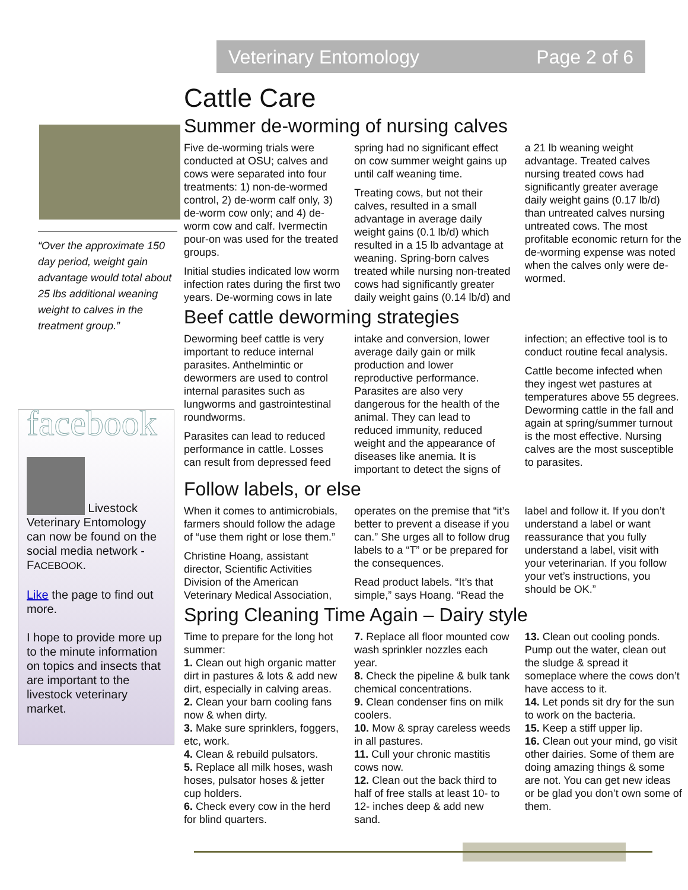Veterinary Entomology Page 2 of 6
“Over the approximate 150 day period, weight gain advantage would total about 25 lbs additional weaning weight to calves in the treatment group.”
facebook
Livestock Veterinary Entomology can now be found on the social media network - FACEBOOK.
Like the page to find out more.
I hope to provide more up to the minute information on topics and insects that are important to the livestock veterinary market.
Cattle Care
Summer de-worming of nursing calves
Five de-worming trials were conducted at OSU; calves and cows were separated into four treatments: 1) non-de-wormed control, 2) de-worm calf only, 3) de-worm cow only; and 4) de-worm cow and calf. Ivermectin pour-on was used for the treated groups.
Initial studies indicated low worm infection rates during the first two years. De-worming cows in late spring had no significant effect on cow summer weight gains up until calf weaning time.
Treating cows, but not their calves, resulted in a small advantage in average daily weight gains (0.1 lb/d) which resulted in a 15 lb advantage at weaning. Spring-born calves treated while nursing non-treated cows had significantly greater daily weight gains (0.14 lb/d) and a 21 lb weaning weight advantage. Treated calves nursing treated cows had significantly greater average daily weight gains (0.17 lb/d) than untreated calves nursing untreated cows. The most profitable economic return for the de-worming expense was noted when the calves only were de-wormed.
Beef cattle deworming strategies
Deworming beef cattle is very important to reduce internal parasites. Anthelmintic or dewormers are used to control internal parasites such as lungworms and gastrointestinal roundworms.
Parasites can lead to reduced performance in cattle. Losses can result from depressed feed intake and conversion, lower average daily gain or milk production and lower reproductive performance. Parasites are also very dangerous for the health of the animal. They can lead to reduced immunity, reduced weight and the appearance of diseases like anemia. It is important to detect the signs of infection; an effective tool is to conduct routine fecal analysis.
Cattle become infected when they ingest wet pastures at temperatures above 55 degrees. Deworming cattle in the fall and again at spring/summer turnout is the most effective. Nursing calves are the most susceptible to parasites.
Follow labels, or else
When it comes to antimicrobials, farmers should follow the adage of “use them right or lose them.”
Christine Hoang, assistant director, Scientific Activities Division of the American Veterinary Medical Association, operates on the premise that “it’s better to prevent a disease if you can.” She urges all to follow drug labels to a “T” or be prepared for the consequences.
Read product labels. “It’s that simple,” says Hoang. “Read the label and follow it. If you don’t understand a label or want reassurance that you fully understand a label, visit with your veterinarian. If you follow your vet’s instructions, you should be OK.”
Spring Cleaning Time Again – Dairy style
Time to prepare for the long hot summer:
1. Clean out high organic matter dirt in pastures & lots & add new dirt, especially in calving areas.
2. Clean your barn cooling fans now & when dirty.
3. Make sure sprinklers, foggers, etc, work.
4. Clean & rebuild pulsators.
5. Replace all milk hoses, wash hoses, pulsator hoses & jetter cup holders.
6. Check every cow in the herd for blind quarters.
7. Replace all floor mounted cow wash sprinkler nozzles each year.
8. Check the pipeline & bulk tank chemical concentrations.
9. Clean condenser fins on milk coolers.
10. Mow & spray careless weeds in all pastures.
11. Cull your chronic mastitis cows now.
12. Clean out the back third to half of free stalls at least 10- to 12- inches deep & add new sand.
13. Clean out cooling ponds. Pump out the water, clean out the sludge & spread it someplace where the cows don’t have access to it.
14. Let ponds sit dry for the sun to work on the bacteria.
15. Keep a stiff upper lip.
16. Clean out your mind, go visit other dairies. Some of them are doing amazing things & some are not. You can get new ideas or be glad you don’t own some of them.